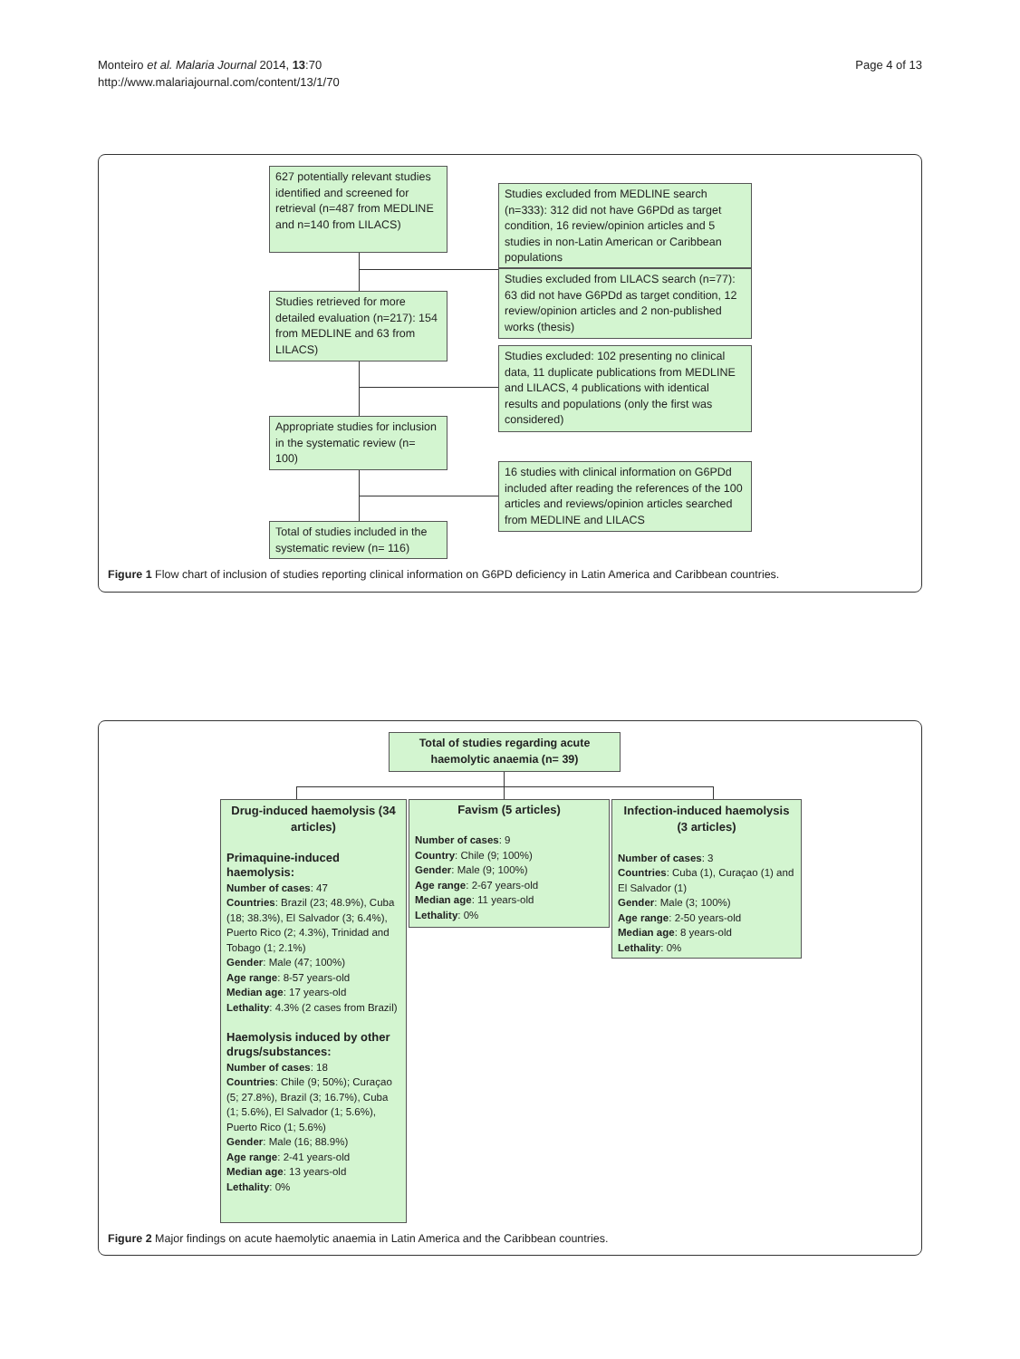Monteiro et al. Malaria Journal 2014, 13:70
http://www.malariajournal.com/content/13/1/70
Page 4 of 13
627 potentially relevant studies identified and screened for retrieval (n=487 from MEDLINE and n=140 from LILACS)
Studies excluded from MEDLINE search (n=333): 312 did not have G6PDd as target condition, 16 review/opinion articles and 5 studies in non-Latin American or Caribbean populations
Studies excluded from LILACS search (n=77): 63 did not have G6PDd as target condition, 12 review/opinion articles and 2 non-published works (thesis)
Studies retrieved for more detailed evaluation (n=217): 154 from MEDLINE and 63 from LILACS)
Studies excluded: 102 presenting no clinical data, 11 duplicate publications from MEDLINE and LILACS, 4 publications with identical results and populations (only the first was considered)
Appropriate studies for inclusion in the systematic review (n= 100)
16 studies with clinical information on G6PDd included after reading the references of the 100 articles and reviews/opinion articles searched from MEDLINE and LILACS
Total of studies included in the systematic review (n= 116)
Figure 1 Flow chart of inclusion of studies reporting clinical information on G6PD deficiency in Latin America and Caribbean countries.
Total of studies regarding acute haemolytic anaemia (n= 39)
Drug-induced haemolysis (34 articles)
Primaquine-induced haemolysis:
Number of cases: 47
Countries: Brazil (23; 48.9%), Cuba (18; 38.3%), El Salvador (3; 6.4%), Puerto Rico (2; 4.3%), Trinidad and Tobago (1; 2.1%)
Gender: Male (47; 100%)
Age range: 8-57 years-old
Median age: 17 years-old
Lethality: 4.3% (2 cases from Brazil)
Haemolysis induced by other drugs/substances:
Number of cases: 18
Countries: Chile (9; 50%); Curaçao (5; 27.8%), Brazil (3; 16.7%), Cuba (1; 5.6%), El Salvador (1; 5.6%), Puerto Rico (1; 5.6%)
Gender: Male (16; 88.9%)
Age range: 2-41 years-old
Median age: 13 years-old
Lethality: 0%
Favism (5 articles)
Number of cases: 9
Country: Chile (9; 100%)
Gender: Male (9; 100%)
Age range: 2-67 years-old
Median age: 11 years-old
Lethality: 0%
Infection-induced haemolysis (3 articles)
Number of cases: 3
Countries: Cuba (1), Curaçao (1) and El Salvador (1)
Gender: Male (3; 100%)
Age range: 2-50 years-old
Median age: 8 years-old
Lethality: 0%
Figure 2 Major findings on acute haemolytic anaemia in Latin America and the Caribbean countries.